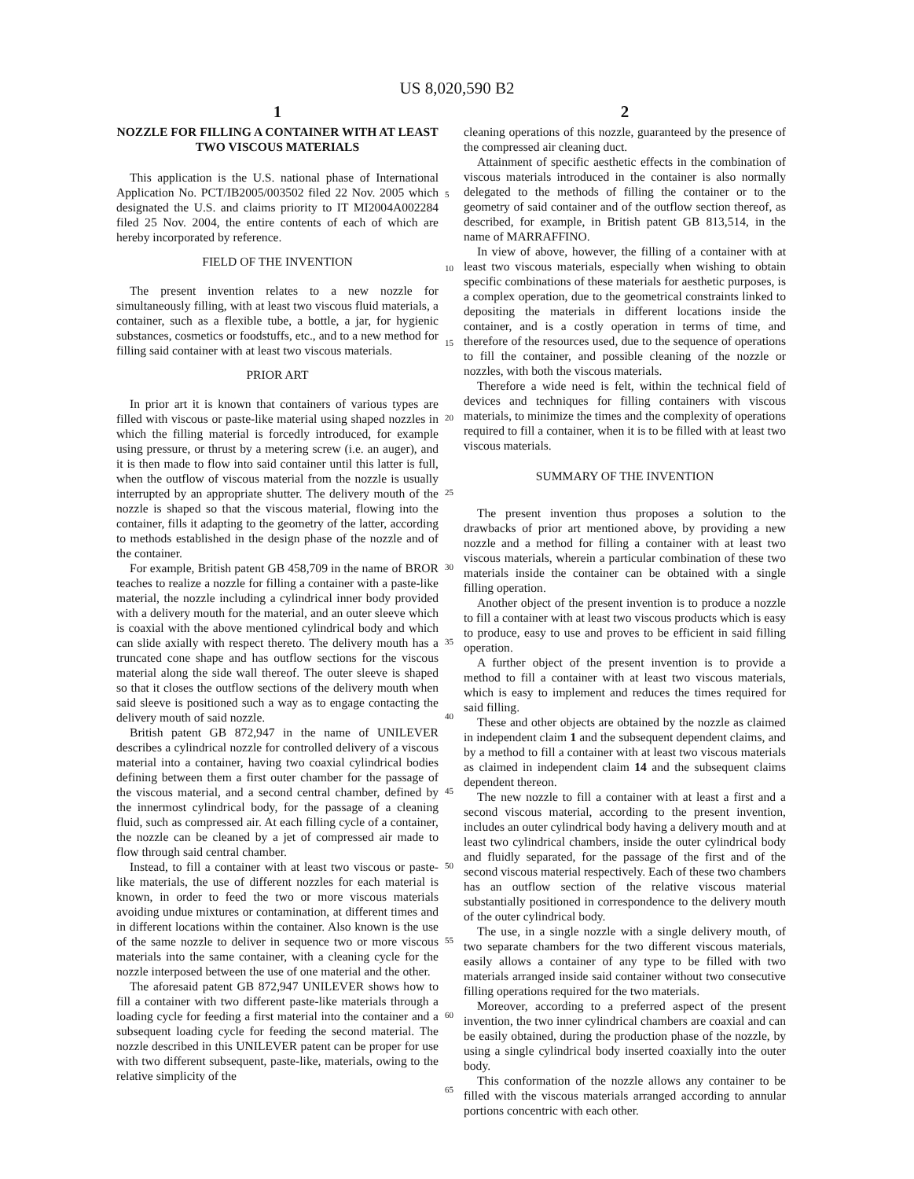US 8,020,590 B2
1
NOZZLE FOR FILLING A CONTAINER WITH AT LEAST TWO VISCOUS MATERIALS
This application is the U.S. national phase of International Application No. PCT/IB2005/003502 filed 22 Nov. 2005 which designated the U.S. and claims priority to IT MI2004A002284 filed 25 Nov. 2004, the entire contents of each of which are hereby incorporated by reference.
FIELD OF THE INVENTION
The present invention relates to a new nozzle for simultaneously filling, with at least two viscous fluid materials, a container, such as a flexible tube, a bottle, a jar, for hygienic substances, cosmetics or foodstuffs, etc., and to a new method for filling said container with at least two viscous materials.
PRIOR ART
In prior art it is known that containers of various types are filled with viscous or paste-like material using shaped nozzles in which the filling material is forcedly introduced, for example using pressure, or thrust by a metering screw (i.e. an auger), and it is then made to flow into said container until this latter is full, when the outflow of viscous material from the nozzle is usually interrupted by an appropriate shutter. The delivery mouth of the nozzle is shaped so that the viscous material, flowing into the container, fills it adapting to the geometry of the latter, according to methods established in the design phase of the nozzle and of the container.
For example, British patent GB 458,709 in the name of BROR teaches to realize a nozzle for filling a container with a paste-like material, the nozzle including a cylindrical inner body provided with a delivery mouth for the material, and an outer sleeve which is coaxial with the above mentioned cylindrical body and which can slide axially with respect thereto. The delivery mouth has a truncated cone shape and has outflow sections for the viscous material along the side wall thereof. The outer sleeve is shaped so that it closes the outflow sections of the delivery mouth when said sleeve is positioned such a way as to engage contacting the delivery mouth of said nozzle.
British patent GB 872,947 in the name of UNILEVER describes a cylindrical nozzle for controlled delivery of a viscous material into a container, having two coaxial cylindrical bodies defining between them a first outer chamber for the passage of the viscous material, and a second central chamber, defined by the innermost cylindrical body, for the passage of a cleaning fluid, such as compressed air. At each filling cycle of a container, the nozzle can be cleaned by a jet of compressed air made to flow through said central chamber.
Instead, to fill a container with at least two viscous or paste-like materials, the use of different nozzles for each material is known, in order to feed the two or more viscous materials avoiding undue mixtures or contamination, at different times and in different locations within the container. Also known is the use of the same nozzle to deliver in sequence two or more viscous materials into the same container, with a cleaning cycle for the nozzle interposed between the use of one material and the other.
The aforesaid patent GB 872,947 UNILEVER shows how to fill a container with two different paste-like materials through a loading cycle for feeding a first material into the container and a subsequent loading cycle for feeding the second material. The nozzle described in this UNILEVER patent can be proper for use with two different subsequent, paste-like, materials, owing to the relative simplicity of the
2
cleaning operations of this nozzle, guaranteed by the presence of the compressed air cleaning duct.
Attainment of specific aesthetic effects in the combination of viscous materials introduced in the container is also normally delegated to the methods of filling the container or to the geometry of said container and of the outflow section thereof, as described, for example, in British patent GB 813,514, in the name of MARRAFFINO.
In view of above, however, the filling of a container with at least two viscous materials, especially when wishing to obtain specific combinations of these materials for aesthetic purposes, is a complex operation, due to the geometrical constraints linked to depositing the materials in different locations inside the container, and is a costly operation in terms of time, and therefore of the resources used, due to the sequence of operations to fill the container, and possible cleaning of the nozzle or nozzles, with both the viscous materials.
Therefore a wide need is felt, within the technical field of devices and techniques for filling containers with viscous materials, to minimize the times and the complexity of operations required to fill a container, when it is to be filled with at least two viscous materials.
SUMMARY OF THE INVENTION
The present invention thus proposes a solution to the drawbacks of prior art mentioned above, by providing a new nozzle and a method for filling a container with at least two viscous materials, wherein a particular combination of these two materials inside the container can be obtained with a single filling operation.
Another object of the present invention is to produce a nozzle to fill a container with at least two viscous products which is easy to produce, easy to use and proves to be efficient in said filling operation.
A further object of the present invention is to provide a method to fill a container with at least two viscous materials, which is easy to implement and reduces the times required for said filling.
These and other objects are obtained by the nozzle as claimed in independent claim 1 and the subsequent dependent claims, and by a method to fill a container with at least two viscous materials as claimed in independent claim 14 and the subsequent claims dependent thereon.
The new nozzle to fill a container with at least a first and a second viscous material, according to the present invention, includes an outer cylindrical body having a delivery mouth and at least two cylindrical chambers, inside the outer cylindrical body and fluidly separated, for the passage of the first and of the second viscous material respectively. Each of these two chambers has an outflow section of the relative viscous material substantially positioned in correspondence to the delivery mouth of the outer cylindrical body.
The use, in a single nozzle with a single delivery mouth, of two separate chambers for the two different viscous materials, easily allows a container of any type to be filled with two materials arranged inside said container without two consecutive filling operations required for the two materials.
Moreover, according to a preferred aspect of the present invention, the two inner cylindrical chambers are coaxial and can be easily obtained, during the production phase of the nozzle, by using a single cylindrical body inserted coaxially into the outer body.
This conformation of the nozzle allows any container to be filled with the viscous materials arranged according to annular portions concentric with each other.
5
10
15
20
25
30
35
40
45
50
55
60
65